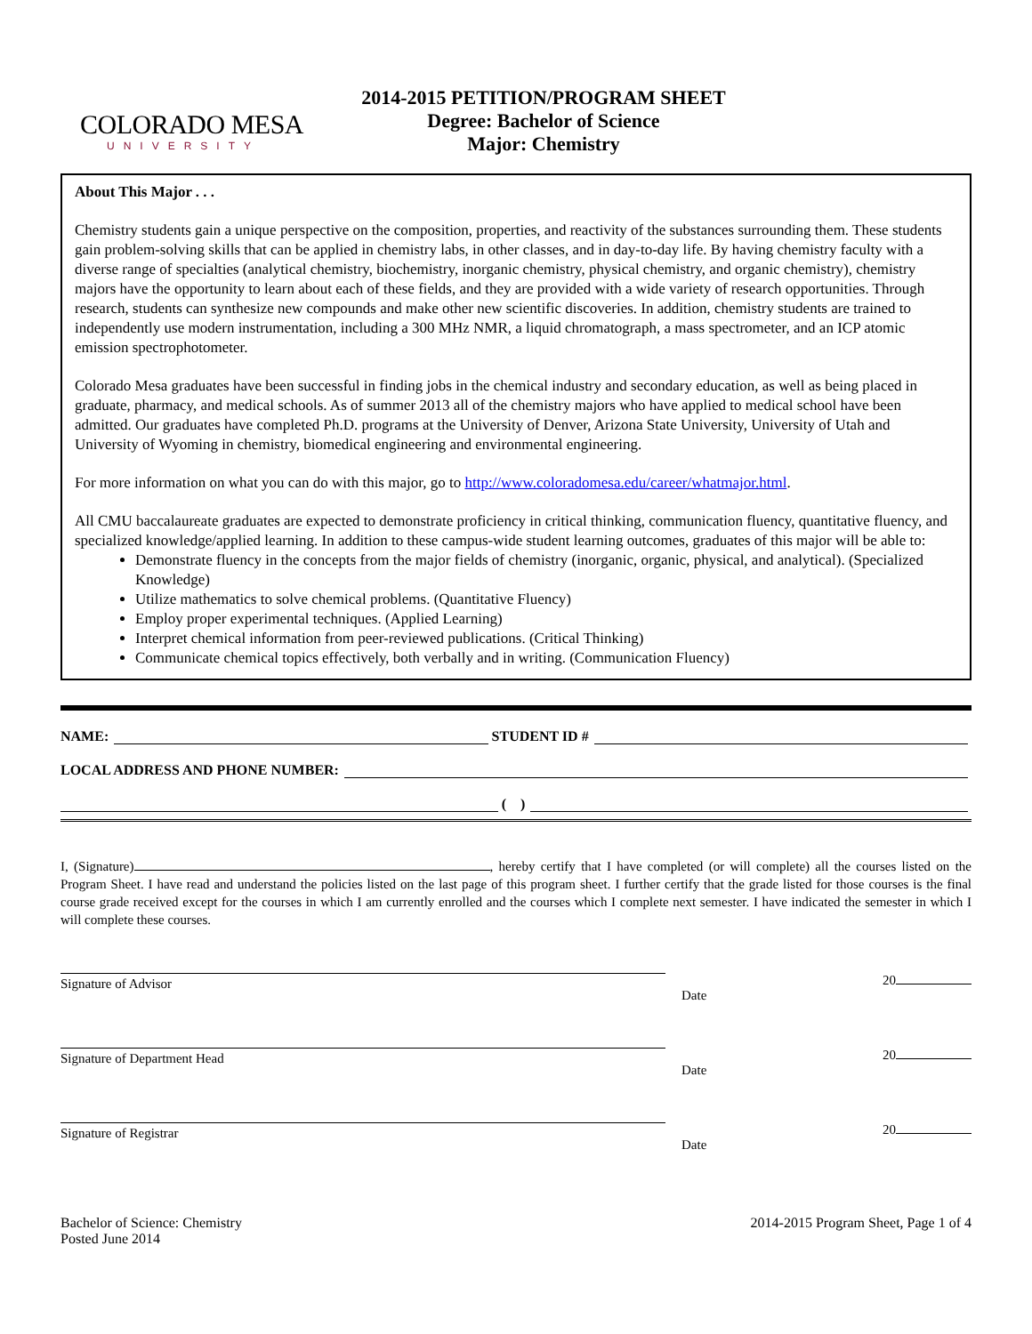COLORADO MESA
UNIVERSITY
2014-2015 PETITION/PROGRAM SHEET
Degree: Bachelor of Science
Major: Chemistry
About This Major . . .
Chemistry students gain a unique perspective on the composition, properties, and reactivity of the substances surrounding them. These students gain problem-solving skills that can be applied in chemistry labs, in other classes, and in day-to-day life. By having chemistry faculty with a diverse range of specialties (analytical chemistry, biochemistry, inorganic chemistry, physical chemistry, and organic chemistry), chemistry majors have the opportunity to learn about each of these fields, and they are provided with a wide variety of research opportunities. Through research, students can synthesize new compounds and make other new scientific discoveries. In addition, chemistry students are trained to independently use modern instrumentation, including a 300 MHz NMR, a liquid chromatograph, a mass spectrometer, and an ICP atomic emission spectrophotometer.
Colorado Mesa graduates have been successful in finding jobs in the chemical industry and secondary education, as well as being placed in graduate, pharmacy, and medical schools. As of summer 2013 all of the chemistry majors who have applied to medical school have been admitted. Our graduates have completed Ph.D. programs at the University of Denver, Arizona State University, University of Utah and University of Wyoming in chemistry, biomedical engineering and environmental engineering.
For more information on what you can do with this major, go to http://www.coloradomesa.edu/career/whatmajor.html.
All CMU baccalaureate graduates are expected to demonstrate proficiency in critical thinking, communication fluency, quantitative fluency, and specialized knowledge/applied learning. In addition to these campus-wide student learning outcomes, graduates of this major will be able to:
Demonstrate fluency in the concepts from the major fields of chemistry (inorganic, organic, physical, and analytical). (Specialized Knowledge)
Utilize mathematics to solve chemical problems. (Quantitative Fluency)
Employ proper experimental techniques. (Applied Learning)
Interpret chemical information from peer-reviewed publications. (Critical Thinking)
Communicate chemical topics effectively, both verbally and in writing. (Communication Fluency)
NAME: STUDENT ID #
LOCAL ADDRESS AND PHONE NUMBER:
( )
I, (Signature) , hereby certify that I have completed (or will complete) all the courses listed on the Program Sheet. I have read and understand the policies listed on the last page of this program sheet. I further certify that the grade listed for those courses is the final course grade received except for the courses in which I am currently enrolled and the courses which I complete next semester. I have indicated the semester in which I will complete these courses.
Signature of Advisor
20
Date
Signature of Department Head
20
Date
Signature of Registrar
20
Date
Bachelor of Science: Chemistry
Posted June 2014
2014-2015 Program Sheet, Page 1 of 4